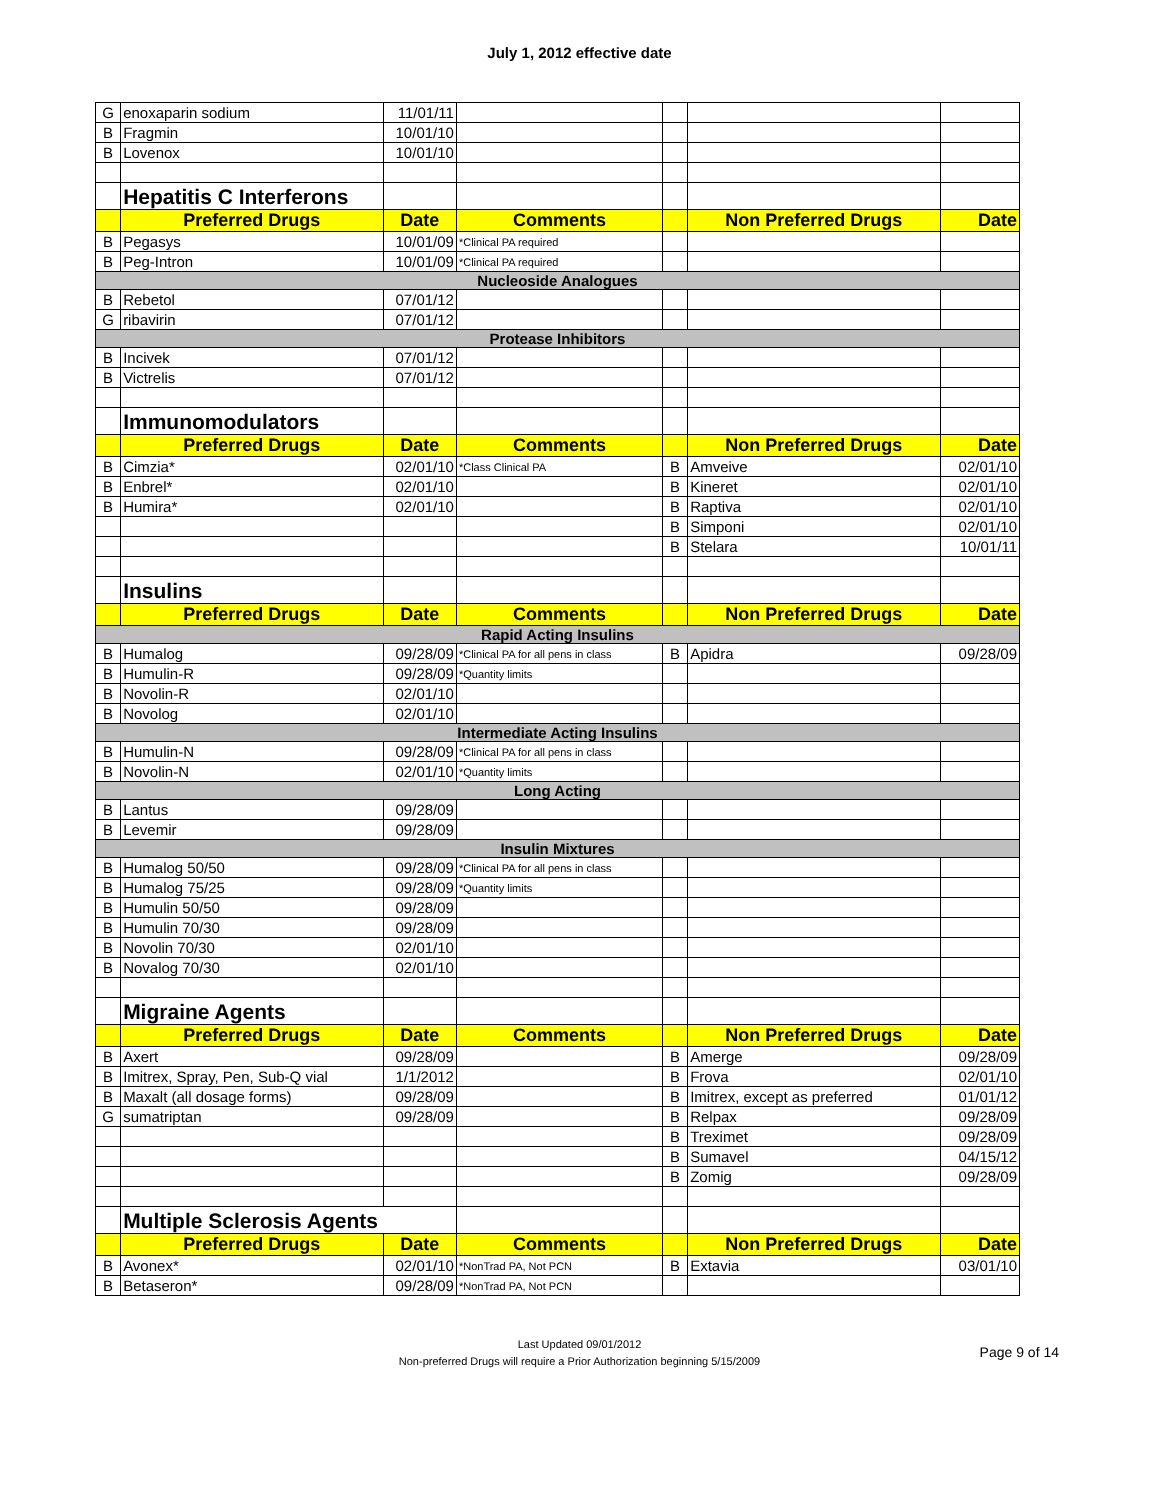July 1, 2012 effective date
| G | enoxaparin sodium | 11/01/11 | | | | |
| B | Fragmin | 10/01/10 | | | | |
| B | Lovenox | 10/01/10 | | | | |
| | Hepatitis C Interferons | | | | | |
| | Preferred Drugs | Date | Comments | | Non Preferred Drugs | Date |
| B | Pegasys | 10/01/09 | *Clinical PA required | | | |
| B | Peg-Intron | 10/01/09 | *Clinical PA required | | | |
| Nucleoside Analogues | | | | | | |
| B | Rebetol | 07/01/12 | | | | |
| G | ribavirin | 07/01/12 | | | | |
| Protease Inhibitors | | | | | | |
| B | Incivek | 07/01/12 | | | | |
| B | Victrelis | 07/01/12 | | | | |
| | Immunomodulators | | | | | |
| | Preferred Drugs | Date | Comments | | Non Preferred Drugs | Date |
| B | Cimzia* | 02/01/10 | *Class Clinical PA | B | Amveive | 02/01/10 |
| B | Enbrel* | 02/01/10 | | B | Kineret | 02/01/10 |
| B | Humira* | 02/01/10 | | B | Raptiva | 02/01/10 |
| | | | | B | Simponi | 02/01/10 |
| | | | | B | Stelara | 10/01/11 |
| | Insulins | | | | | |
| | Preferred Drugs | Date | Comments | | Non Preferred Drugs | Date |
| Rapid Acting Insulins | | | | | | |
| B | Humalog | 09/28/09 | *Clinical PA for all pens in class | B | Apidra | 09/28/09 |
| B | Humulin-R | 09/28/09 | *Quantity limits | | | |
| B | Novolin-R | 02/01/10 | | | | |
| B | Novolog | 02/01/10 | | | | |
| Intermediate Acting Insulins | | | | | | |
| B | Humulin-N | 09/28/09 | *Clinical PA for all pens in class | | | |
| B | Novolin-N | 02/01/10 | *Quantity limits | | | |
| Long Acting | | | | | | |
| B | Lantus | 09/28/09 | | | | |
| B | Levemir | 09/28/09 | | | | |
| Insulin Mixtures | | | | | | |
| B | Humalog 50/50 | 09/28/09 | *Clinical PA for all pens in class | | | |
| B | Humalog 75/25 | 09/28/09 | *Quantity limits | | | |
| B | Humulin 50/50 | 09/28/09 | | | | |
| B | Humulin 70/30 | 09/28/09 | | | | |
| B | Novolin 70/30 | 02/01/10 | | | | |
| B | Novalog 70/30 | 02/01/10 | | | | |
| | Migraine Agents | | | | | |
| | Preferred Drugs | Date | Comments | | Non Preferred Drugs | Date |
| B | Axert | 09/28/09 | | B | Amerge | 09/28/09 |
| B | Imitrex, Spray, Pen, Sub-Q vial | 1/1/2012 | | B | Frova | 02/01/10 |
| B | Maxalt (all dosage forms) | 09/28/09 | | B | Imitrex, except as preferred | 01/01/12 |
| G | sumatriptan | 09/28/09 | | B | Relpax | 09/28/09 |
| | | | | B | Treximet | 09/28/09 |
| | | | | B | Sumavel | 04/15/12 |
| | | | | B | Zomig | 09/28/09 |
| | Multiple Sclerosis Agents | | | | | |
| | Preferred Drugs | Date | Comments | | Non Preferred Drugs | Date |
| B | Avonex* | 02/01/10 | *NonTrad PA, Not PCN | B | Extavia | 03/01/10 |
| B | Betaseron* | 09/28/09 | *NonTrad PA, Not PCN | | | |
Last Updated 09/01/2012
Non-preferred Drugs will require a Prior Authorization beginning 5/15/2009
Page 9 of 14